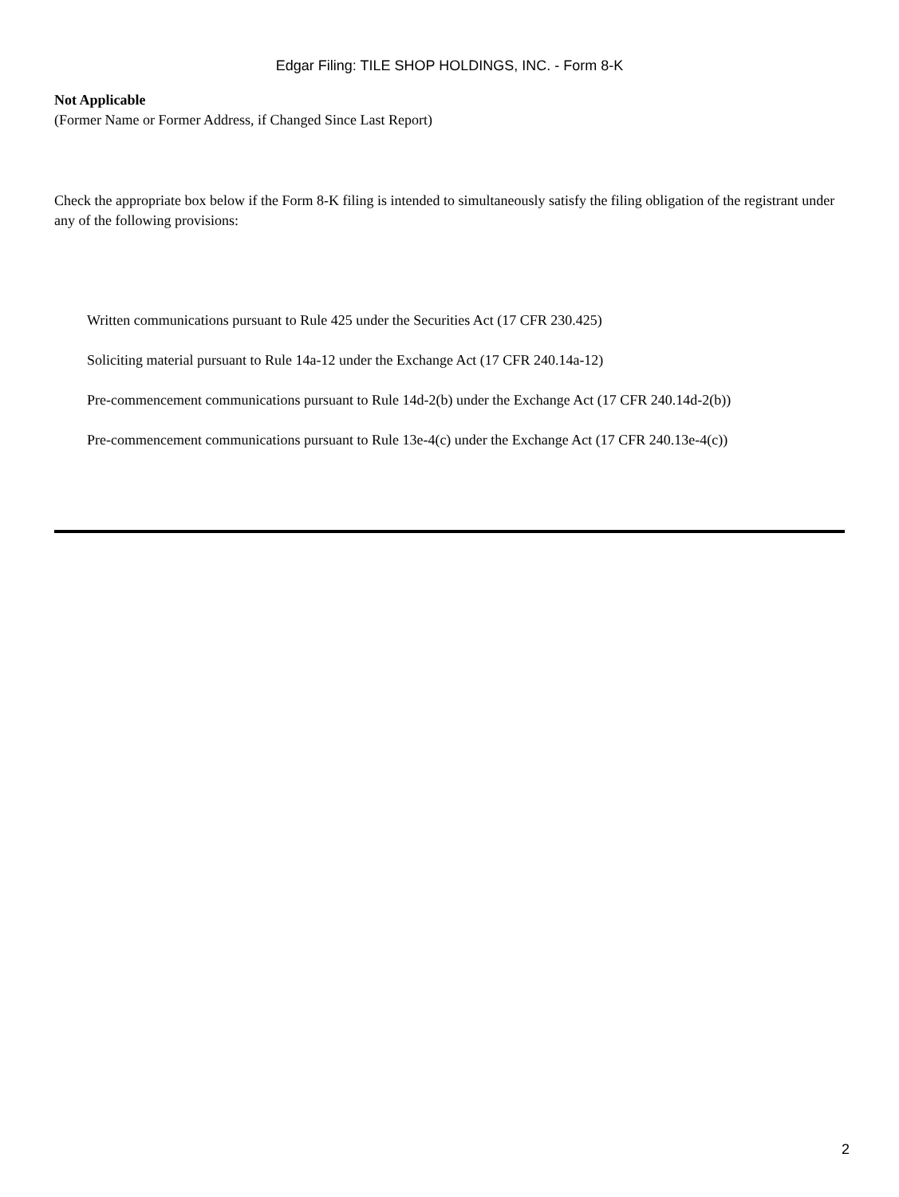Edgar Filing: TILE SHOP HOLDINGS, INC. - Form 8-K
Not Applicable
(Former Name or Former Address, if Changed Since Last Report)
Check the appropriate box below if the Form 8-K filing is intended to simultaneously satisfy the filing obligation of the registrant under any of the following provisions:
Written communications pursuant to Rule 425 under the Securities Act (17 CFR 230.425)
Soliciting material pursuant to Rule 14a-12 under the Exchange Act (17 CFR 240.14a-12)
Pre-commencement communications pursuant to Rule 14d-2(b) under the Exchange Act (17 CFR 240.14d-2(b))
Pre-commencement communications pursuant to Rule 13e-4(c) under the Exchange Act (17 CFR 240.13e-4(c))
2